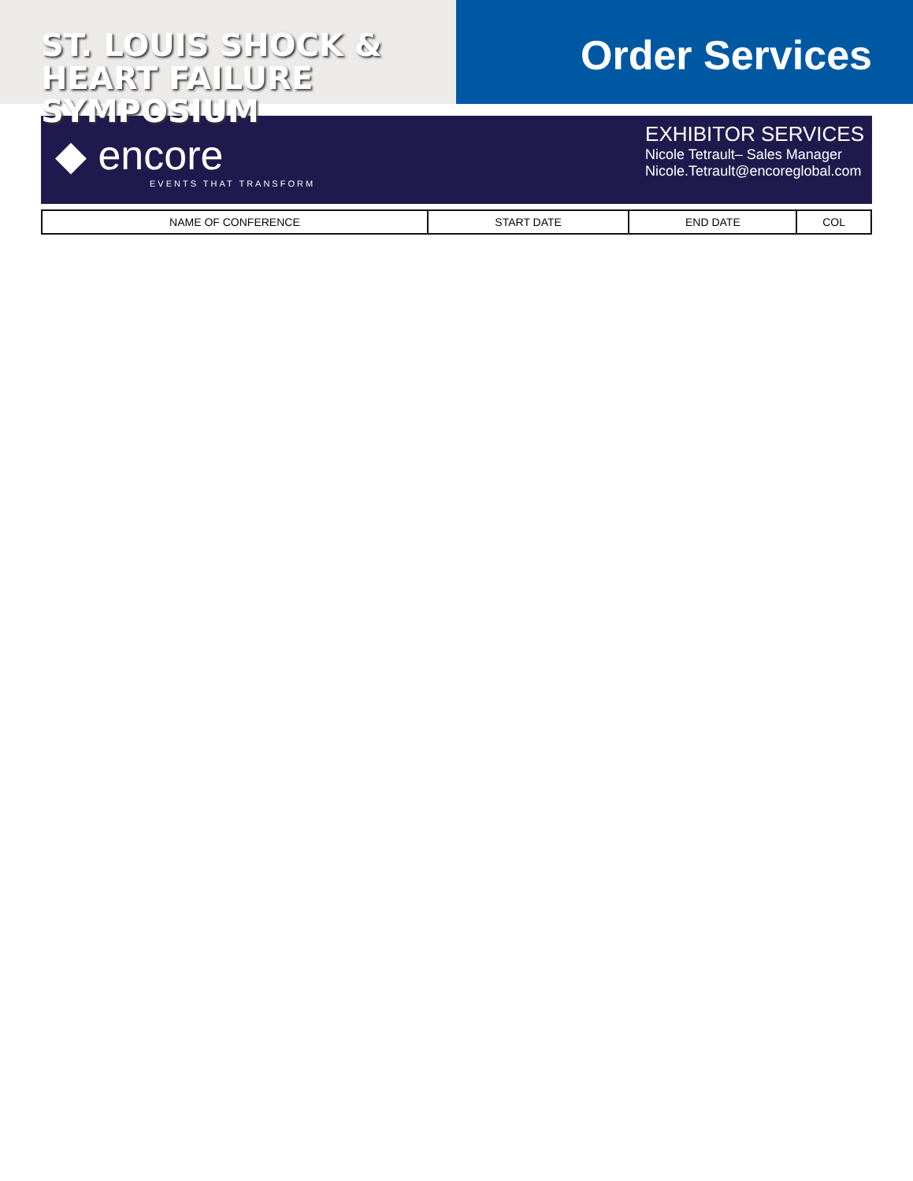ST. LOUIS SHOCK & HEART FAILURE SYMPOSIUM
Order Services
◆ encore
EVENTS THAT TRANSFORM
EXHIBITOR SERVICES
Nicole Tetrault– Sales Manager
Nicole.Tetrault@encoreglobal.com
| NAME OF CONFERENCE | START DATE | END DATE | COL |